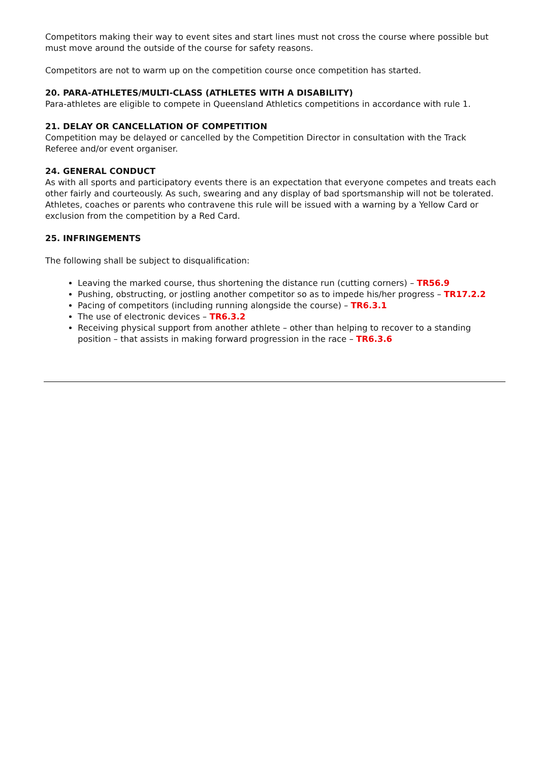Competitors making their way to event sites and start lines must not cross the course where possible but must move around the outside of the course for safety reasons.
Competitors are not to warm up on the competition course once competition has started.
20. PARA-ATHLETES/MULTI-CLASS (ATHLETES WITH A DISABILITY)
Para-athletes are eligible to compete in Queensland Athletics competitions in accordance with rule 1.
21. DELAY OR CANCELLATION OF COMPETITION
Competition may be delayed or cancelled by the Competition Director in consultation with the Track Referee and/or event organiser.
24. GENERAL CONDUCT
As with all sports and participatory events there is an expectation that everyone competes and treats each other fairly and courteously. As such, swearing and any display of bad sportsmanship will not be tolerated. Athletes, coaches or parents who contravene this rule will be issued with a warning by a Yellow Card or exclusion from the competition by a Red Card.
25. INFRINGEMENTS
The following shall be subject to disqualification:
Leaving the marked course, thus shortening the distance run (cutting corners) – TR56.9
Pushing, obstructing, or jostling another competitor so as to impede his/her progress – TR17.2.2
Pacing of competitors (including running alongside the course) – TR6.3.1
The use of electronic devices – TR6.3.2
Receiving physical support from another athlete – other than helping to recover to a standing position – that assists in making forward progression in the race – TR6.3.6